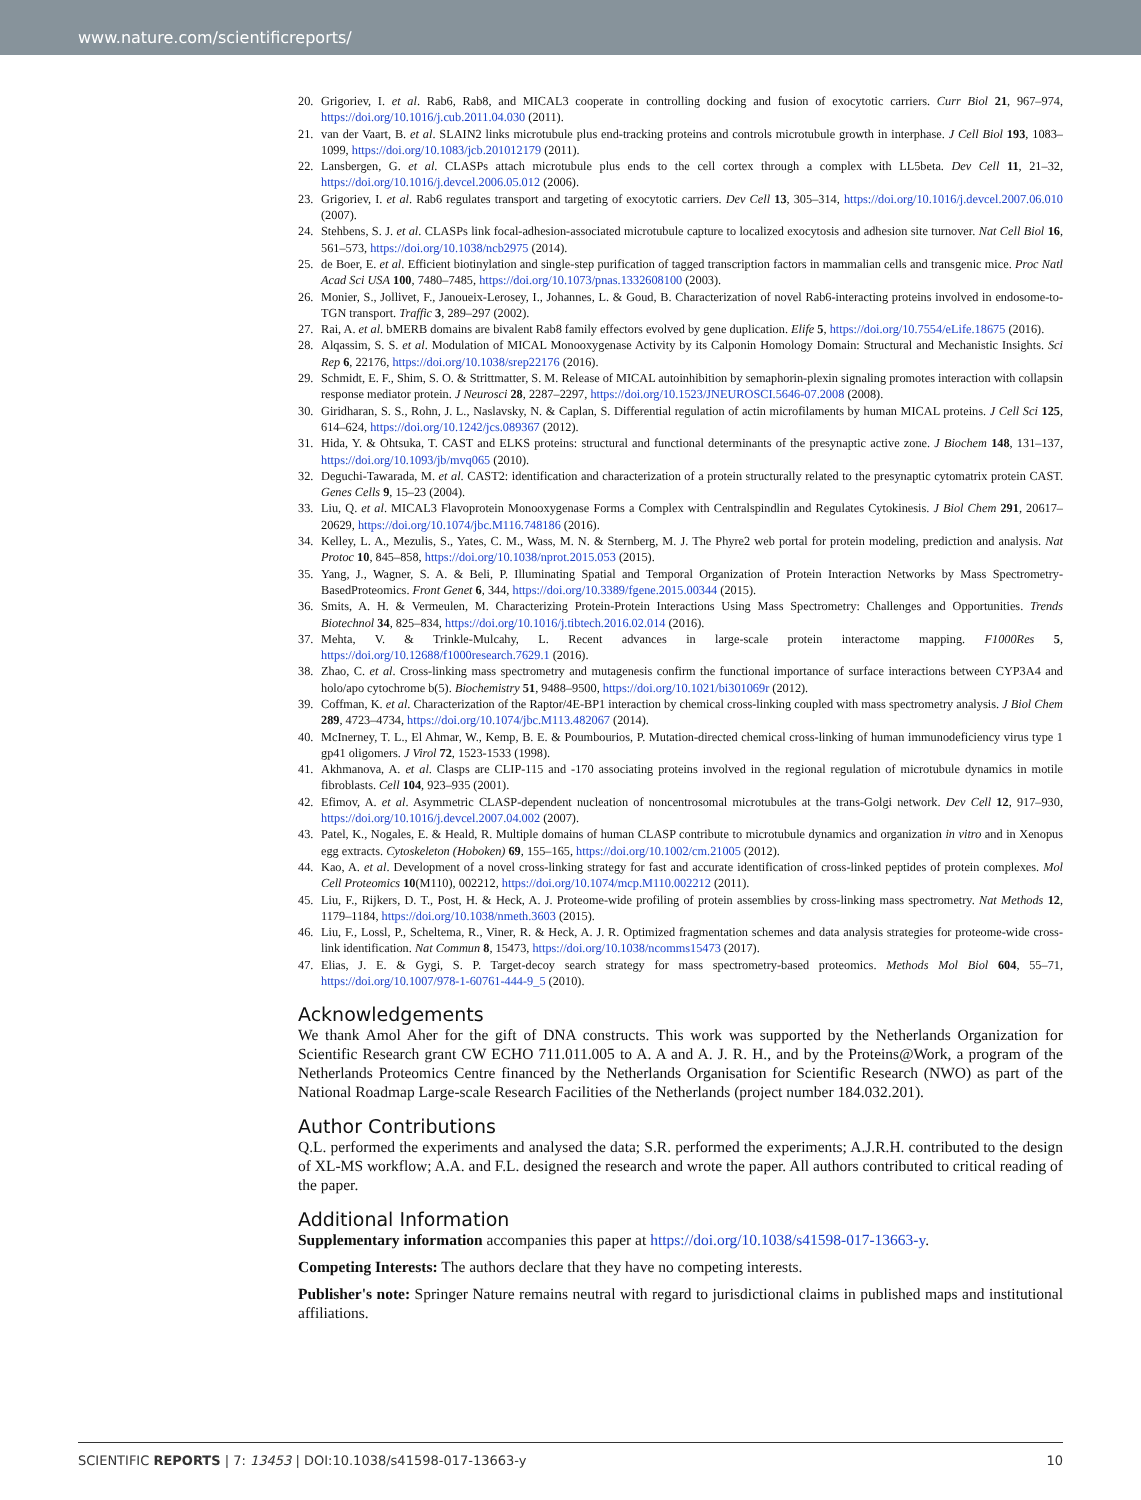www.nature.com/scientificreports/
20. Grigoriev, I. et al. Rab6, Rab8, and MICAL3 cooperate in controlling docking and fusion of exocytotic carriers. Curr Biol 21, 967–974, https://doi.org/10.1016/j.cub.2011.04.030 (2011).
21. van der Vaart, B. et al. SLAIN2 links microtubule plus end-tracking proteins and controls microtubule growth in interphase. J Cell Biol 193, 1083–1099, https://doi.org/10.1083/jcb.201012179 (2011).
22. Lansbergen, G. et al. CLASPs attach microtubule plus ends to the cell cortex through a complex with LL5beta. Dev Cell 11, 21–32, https://doi.org/10.1016/j.devcel.2006.05.012 (2006).
23. Grigoriev, I. et al. Rab6 regulates transport and targeting of exocytotic carriers. Dev Cell 13, 305–314, https://doi.org/10.1016/j.devcel.2007.06.010 (2007).
24. Stehbens, S. J. et al. CLASPs link focal-adhesion-associated microtubule capture to localized exocytosis and adhesion site turnover. Nat Cell Biol 16, 561–573, https://doi.org/10.1038/ncb2975 (2014).
25. de Boer, E. et al. Efficient biotinylation and single-step purification of tagged transcription factors in mammalian cells and transgenic mice. Proc Natl Acad Sci USA 100, 7480–7485, https://doi.org/10.1073/pnas.1332608100 (2003).
26. Monier, S., Jollivet, F., Janoueix-Lerosey, I., Johannes, L. & Goud, B. Characterization of novel Rab6-interacting proteins involved in endosome-to-TGN transport. Traffic 3, 289–297 (2002).
27. Rai, A. et al. bMERB domains are bivalent Rab8 family effectors evolved by gene duplication. Elife 5, https://doi.org/10.7554/eLife.18675 (2016).
28. Alqassim, S. S. et al. Modulation of MICAL Monooxygenase Activity by its Calponin Homology Domain: Structural and Mechanistic Insights. Sci Rep 6, 22176, https://doi.org/10.1038/srep22176 (2016).
29. Schmidt, E. F., Shim, S. O. & Strittmatter, S. M. Release of MICAL autoinhibition by semaphorin-plexin signaling promotes interaction with collapsin response mediator protein. J Neurosci 28, 2287–2297, https://doi.org/10.1523/JNEUROSCI.5646-07.2008 (2008).
30. Giridharan, S. S., Rohn, J. L., Naslavsky, N. & Caplan, S. Differential regulation of actin microfilaments by human MICAL proteins. J Cell Sci 125, 614–624, https://doi.org/10.1242/jcs.089367 (2012).
31. Hida, Y. & Ohtsuka, T. CAST and ELKS proteins: structural and functional determinants of the presynaptic active zone. J Biochem 148, 131–137, https://doi.org/10.1093/jb/mvq065 (2010).
32. Deguchi-Tawarada, M. et al. CAST2: identification and characterization of a protein structurally related to the presynaptic cytomatrix protein CAST. Genes Cells 9, 15–23 (2004).
33. Liu, Q. et al. MICAL3 Flavoprotein Monooxygenase Forms a Complex with Centralspindlin and Regulates Cytokinesis. J Biol Chem 291, 20617–20629, https://doi.org/10.1074/jbc.M116.748186 (2016).
34. Kelley, L. A., Mezulis, S., Yates, C. M., Wass, M. N. & Sternberg, M. J. The Phyre2 web portal for protein modeling, prediction and analysis. Nat Protoc 10, 845–858, https://doi.org/10.1038/nprot.2015.053 (2015).
35. Yang, J., Wagner, S. A. & Beli, P. Illuminating Spatial and Temporal Organization of Protein Interaction Networks by Mass Spectrometry-BasedProteomics. Front Genet 6, 344, https://doi.org/10.3389/fgene.2015.00344 (2015).
36. Smits, A. H. & Vermeulen, M. Characterizing Protein-Protein Interactions Using Mass Spectrometry: Challenges and Opportunities. Trends Biotechnol 34, 825–834, https://doi.org/10.1016/j.tibtech.2016.02.014 (2016).
37. Mehta, V. & Trinkle-Mulcahy, L. Recent advances in large-scale protein interactome mapping. F1000Res 5, https://doi.org/10.12688/f1000research.7629.1 (2016).
38. Zhao, C. et al. Cross-linking mass spectrometry and mutagenesis confirm the functional importance of surface interactions between CYP3A4 and holo/apo cytochrome b(5). Biochemistry 51, 9488–9500, https://doi.org/10.1021/bi301069r (2012).
39. Coffman, K. et al. Characterization of the Raptor/4E-BP1 interaction by chemical cross-linking coupled with mass spectrometry analysis. J Biol Chem 289, 4723–4734, https://doi.org/10.1074/jbc.M113.482067 (2014).
40. McInerney, T. L., El Ahmar, W., Kemp, B. E. & Poumbourios, P. Mutation-directed chemical cross-linking of human immunodeficiency virus type 1 gp41 oligomers. J Virol 72, 1523-1533 (1998).
41. Akhmanova, A. et al. Clasps are CLIP-115 and -170 associating proteins involved in the regional regulation of microtubule dynamics in motile fibroblasts. Cell 104, 923–935 (2001).
42. Efimov, A. et al. Asymmetric CLASP-dependent nucleation of noncentrosomal microtubules at the trans-Golgi network. Dev Cell 12, 917–930, https://doi.org/10.1016/j.devcel.2007.04.002 (2007).
43. Patel, K., Nogales, E. & Heald, R. Multiple domains of human CLASP contribute to microtubule dynamics and organization in vitro and in Xenopus egg extracts. Cytoskeleton (Hoboken) 69, 155–165, https://doi.org/10.1002/cm.21005 (2012).
44. Kao, A. et al. Development of a novel cross-linking strategy for fast and accurate identification of cross-linked peptides of protein complexes. Mol Cell Proteomics 10(M110), 002212, https://doi.org/10.1074/mcp.M110.002212 (2011).
45. Liu, F., Rijkers, D. T., Post, H. & Heck, A. J. Proteome-wide profiling of protein assemblies by cross-linking mass spectrometry. Nat Methods 12, 1179–1184, https://doi.org/10.1038/nmeth.3603 (2015).
46. Liu, F., Lossl, P., Scheltema, R., Viner, R. & Heck, A. J. R. Optimized fragmentation schemes and data analysis strategies for proteome-wide cross-link identification. Nat Commun 8, 15473, https://doi.org/10.1038/ncomms15473 (2017).
47. Elias, J. E. & Gygi, S. P. Target-decoy search strategy for mass spectrometry-based proteomics. Methods Mol Biol 604, 55–71, https://doi.org/10.1007/978-1-60761-444-9_5 (2010).
Acknowledgements
We thank Amol Aher for the gift of DNA constructs. This work was supported by the Netherlands Organization for Scientific Research grant CW ECHO 711.011.005 to A. A and A. J. R. H., and by the Proteins@Work, a program of the Netherlands Proteomics Centre financed by the Netherlands Organisation for Scientific Research (NWO) as part of the National Roadmap Large-scale Research Facilities of the Netherlands (project number 184.032.201).
Author Contributions
Q.L. performed the experiments and analysed the data; S.R. performed the experiments; A.J.R.H. contributed to the design of XL-MS workflow; A.A. and F.L. designed the research and wrote the paper. All authors contributed to critical reading of the paper.
Additional Information
Supplementary information accompanies this paper at https://doi.org/10.1038/s41598-017-13663-y.
Competing Interests: The authors declare that they have no competing interests.
Publisher's note: Springer Nature remains neutral with regard to jurisdictional claims in published maps and institutional affiliations.
SCIENTIFIC REPORTS | 7: 13453 | DOI:10.1038/s41598-017-13663-y 10